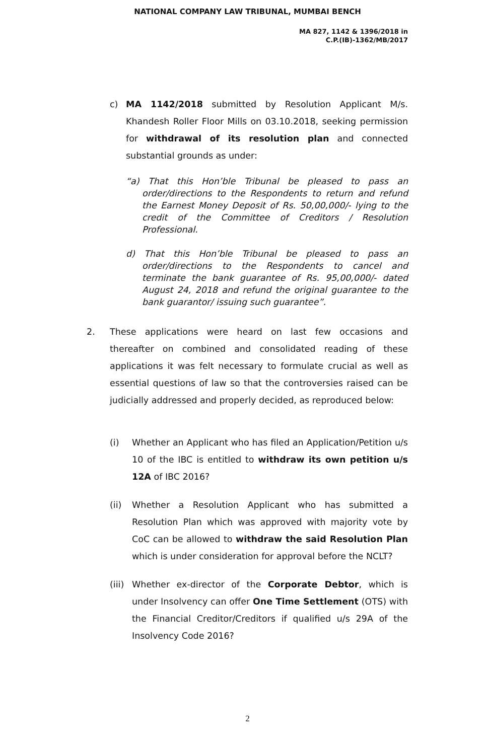NATIONAL COMPANY LAW TRIBUNAL, MUMBAI BENCH
MA 827, 1142 & 1396/2018 in
C.P.(IB)-1362/MB/2017
c) MA 1142/2018 submitted by Resolution Applicant M/s. Khandesh Roller Floor Mills on 03.10.2018, seeking permission for withdrawal of its resolution plan and connected substantial grounds as under:
“a) That this Hon’ble Tribunal be pleased to pass an order/directions to the Respondents to return and refund the Earnest Money Deposit of Rs. 50,00,000/- lying to the credit of the Committee of Creditors / Resolution Professional.
d) That this Hon’ble Tribunal be pleased to pass an order/directions to the Respondents to cancel and terminate the bank guarantee of Rs. 95,00,000/- dated August 24, 2018 and refund the original guarantee to the bank guarantor/ issuing such guarantee”.
2. These applications were heard on last few occasions and thereafter on combined and consolidated reading of these applications it was felt necessary to formulate crucial as well as essential questions of law so that the controversies raised can be judicially addressed and properly decided, as reproduced below:
(i) Whether an Applicant who has filed an Application/Petition u/s 10 of the IBC is entitled to withdraw its own petition u/s 12A of IBC 2016?
(ii) Whether a Resolution Applicant who has submitted a Resolution Plan which was approved with majority vote by CoC can be allowed to withdraw the said Resolution Plan which is under consideration for approval before the NCLT?
(iii)
Whether ex-director of the Corporate Debtor, which is under Insolvency can offer One Time Settlement (OTS) with the Financial Creditor/Creditors if qualified u/s 29A of the Insolvency Code 2016?
2